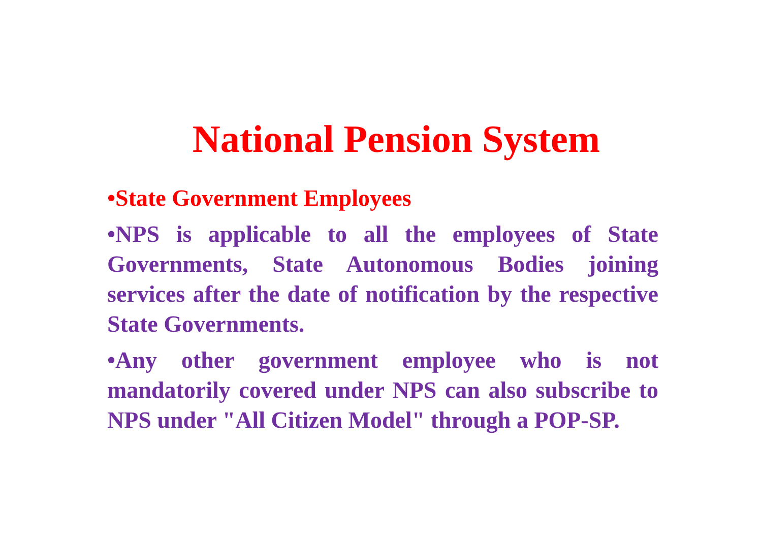National Pension System
•State Government Employees
•NPS is applicable to all the employees of State Governments, State Autonomous Bodies joining services after the date of notification by the respective State Governments.
•Any other government employee who is not mandatorily covered under NPS can also subscribe to NPS under "All Citizen Model" through a POP-SP.